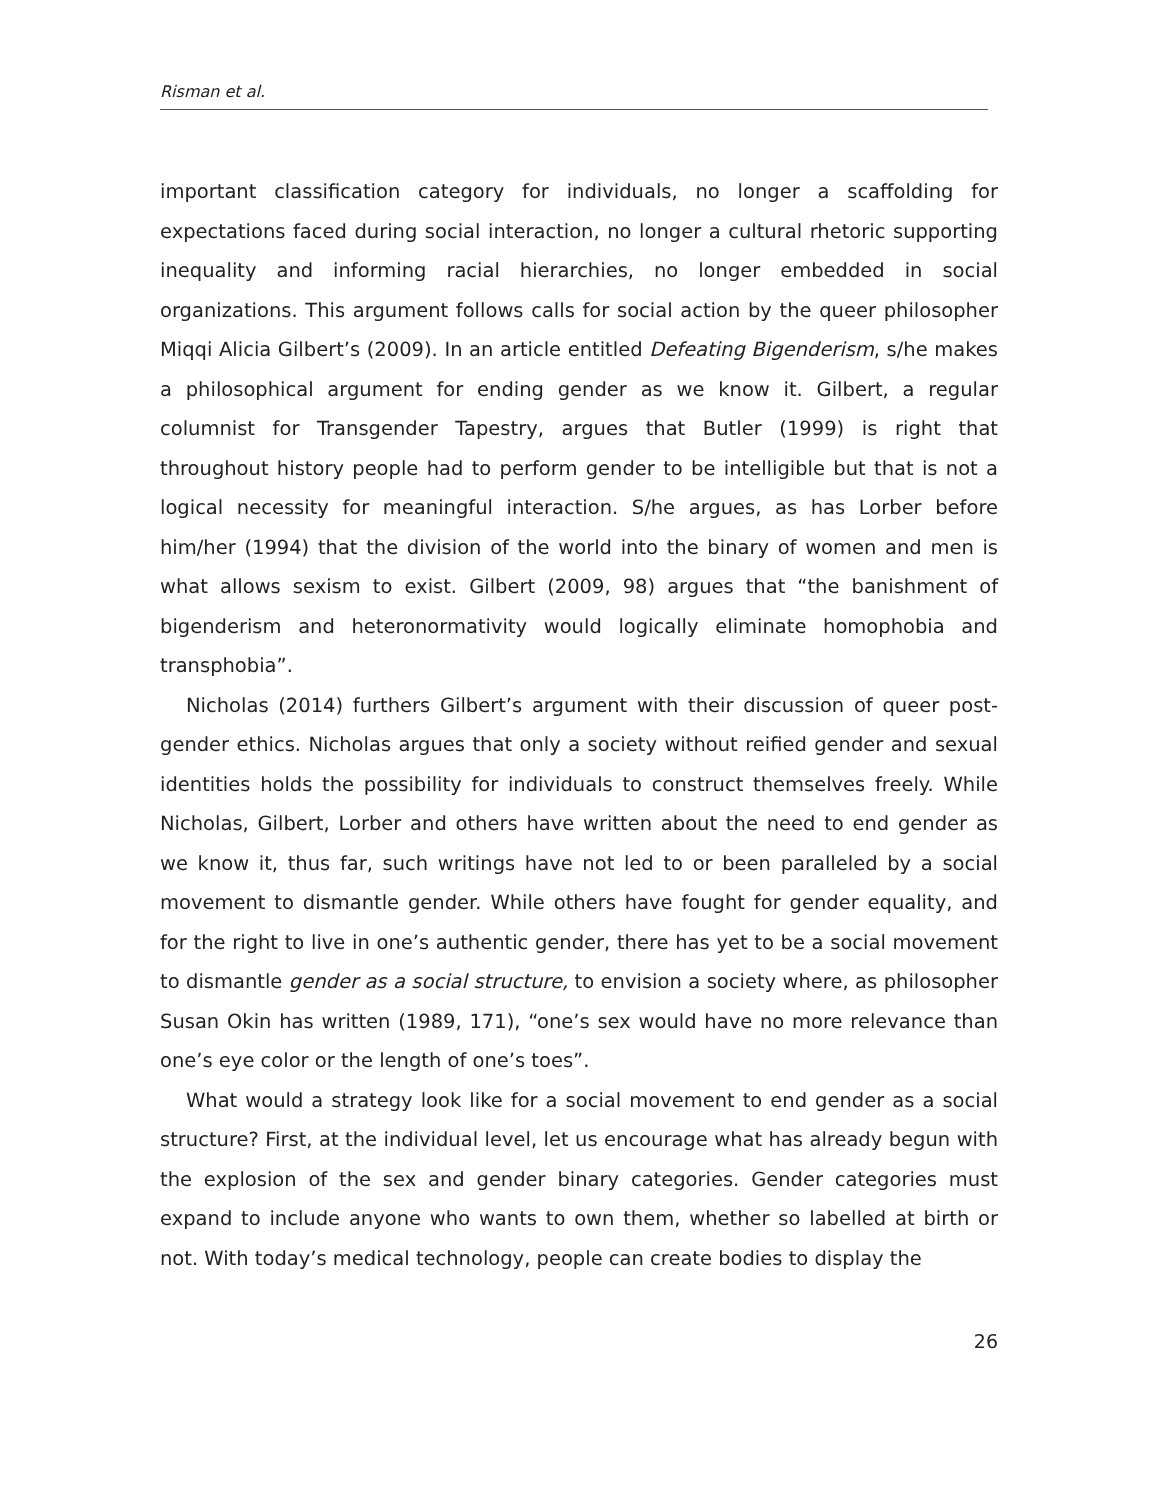Risman et al.
important classification category for individuals, no longer a scaffolding for expectations faced during social interaction, no longer a cultural rhetoric supporting inequality and informing racial hierarchies, no longer embedded in social organizations. This argument follows calls for social action by the queer philosopher Miqqi Alicia Gilbert’s (2009). In an article entitled Defeating Bigenderism, s/he makes a philosophical argument for ending gender as we know it. Gilbert, a regular columnist for Transgender Tapestry, argues that Butler (1999) is right that throughout history people had to perform gender to be intelligible but that is not a logical necessity for meaningful interaction. S/he argues, as has Lorber before him/her (1994) that the division of the world into the binary of women and men is what allows sexism to exist. Gilbert (2009, 98) argues that “the banishment of bigenderism and heteronormativity would logically eliminate homophobia and transphobia”.
Nicholas (2014) furthers Gilbert’s argument with their discussion of queer post-gender ethics. Nicholas argues that only a society without reified gender and sexual identities holds the possibility for individuals to construct themselves freely. While Nicholas, Gilbert, Lorber and others have written about the need to end gender as we know it, thus far, such writings have not led to or been paralleled by a social movement to dismantle gender. While others have fought for gender equality, and for the right to live in one’s authentic gender, there has yet to be a social movement to dismantle gender as a social structure, to envision a society where, as philosopher Susan Okin has written (1989, 171), “one’s sex would have no more relevance than one’s eye color or the length of one’s toes”.
What would a strategy look like for a social movement to end gender as a social structure? First, at the individual level, let us encourage what has already begun with the explosion of the sex and gender binary categories. Gender categories must expand to include anyone who wants to own them, whether so labelled at birth or not. With today’s medical technology, people can create bodies to display the
26